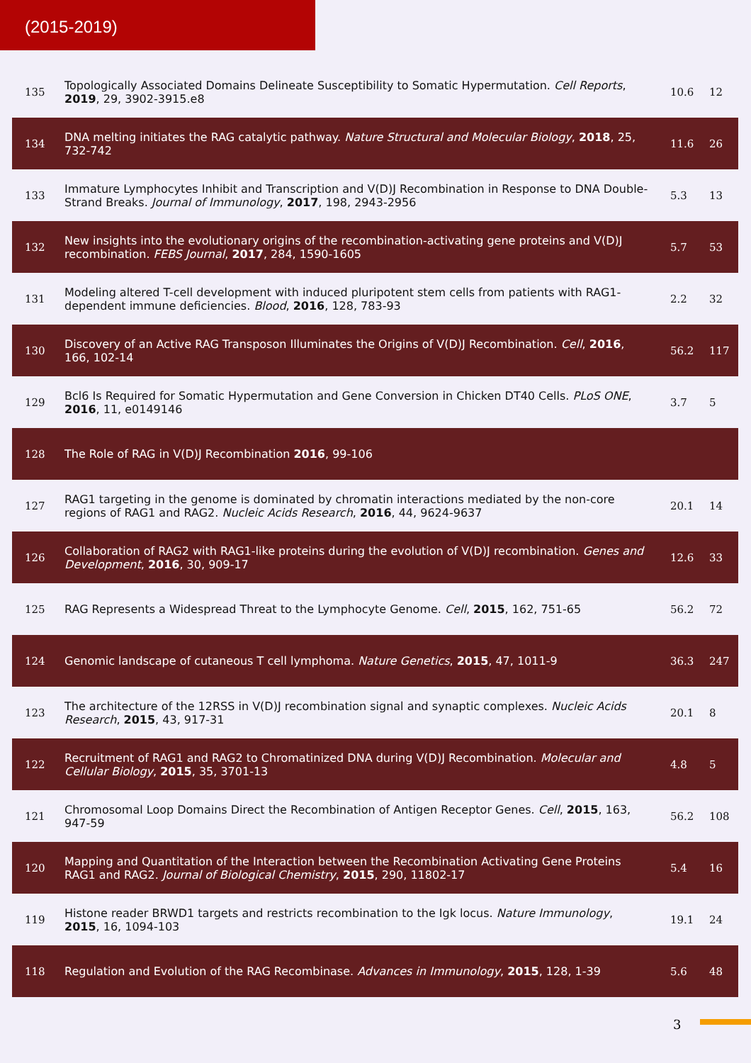(2015-2019)
| 135 | Topologically Associated Domains Delineate Susceptibility to Somatic Hypermutation. Cell Reports , 2019 , 29, 3902-3915.e8 | 10.6 | 12 |
| 134 | DNA melting initiates the RAG catalytic pathway. Nature Structural and Molecular Biology , 2018 , 25, 732-742 | 11.6 | 26 |
| 133 | Immature Lymphocytes Inhibit and Transcription and V(D)J Recombination in Response to DNA Double-Strand Breaks. Journal of Immunology , 2017 , 198, 2943-2956 | 5.3 | 13 |
| 132 | New insights into the evolutionary origins of the recombination-activating gene proteins and V(D)J recombination. FEBS Journal , 2017 , 284, 1590-1605 | 5.7 | 53 |
| 131 | Modeling altered T-cell development with induced pluripotent stem cells from patients with RAG1-dependent immune deficiencies. Blood , 2016 , 128, 783-93 | 2.2 | 32 |
| 130 | Discovery of an Active RAG Transposon Illuminates the Origins of V(D)J Recombination. Cell , 2016 , 166, 102-14 | 56.2 | 117 |
| 129 | Bcl6 Is Required for Somatic Hypermutation and Gene Conversion in Chicken DT40 Cells. PLoS ONE , 2016 , 11, e0149146 | 3.7 | 5 |
| 128 | The Role of RAG in V(D)J Recombination 2016 , 99-106 | | |
| 127 | RAG1 targeting in the genome is dominated by chromatin interactions mediated by the non-core regions of RAG1 and RAG2. Nucleic Acids Research , 2016 , 44, 9624-9637 | 20.1 | 14 |
| 126 | Collaboration of RAG2 with RAG1-like proteins during the evolution of V(D)J recombination. Genes and Development , 2016 , 30, 909-17 | 12.6 | 33 |
| 125 | RAG Represents a Widespread Threat to the Lymphocyte Genome. Cell , 2015 , 162, 751-65 | 56.2 | 72 |
| 124 | Genomic landscape of cutaneous T cell lymphoma. Nature Genetics , 2015 , 47, 1011-9 | 36.3 | 247 |
| 123 | The architecture of the 12RSS in V(D)J recombination signal and synaptic complexes. Nucleic Acids Research , 2015 , 43, 917-31 | 20.1 | 8 |
| 122 | Recruitment of RAG1 and RAG2 to Chromatinized DNA during V(D)J Recombination. Molecular and Cellular Biology , 2015 , 35, 3701-13 | 4.8 | 5 |
| 121 | Chromosomal Loop Domains Direct the Recombination of Antigen Receptor Genes. Cell , 2015 , 163, 947-59 | 56.2 | 108 |
| 120 | Mapping and Quantitation of the Interaction between the Recombination Activating Gene Proteins RAG1 and RAG2. Journal of Biological Chemistry , 2015 , 290, 11802-17 | 5.4 | 16 |
| 119 | Histone reader BRWD1 targets and restricts recombination to the Igk locus. Nature Immunology , 2015 , 16, 1094-103 | 19.1 | 24 |
| 118 | Regulation and Evolution of the RAG Recombinase. Advances in Immunology , 2015 , 128, 1-39 | 5.6 | 48 |
3